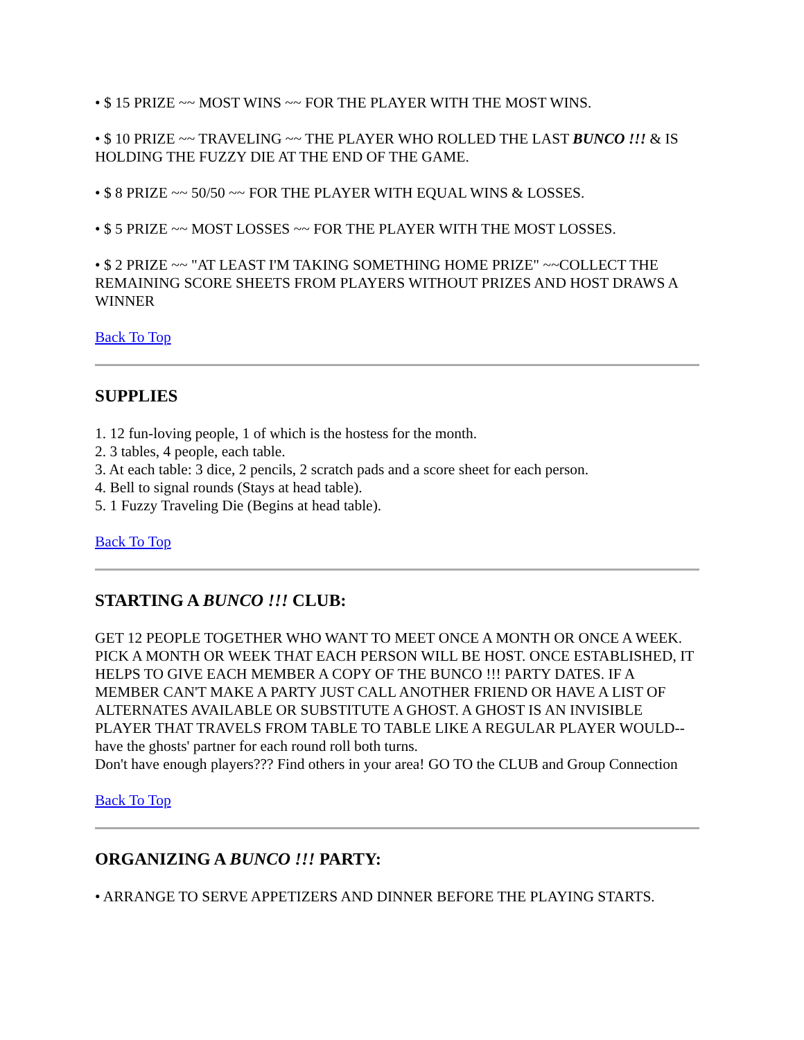• $ 15 PRIZE ~~ MOST WINS ~~ FOR THE PLAYER WITH THE MOST WINS.
• $ 10 PRIZE ~~ TRAVELING ~~ THE PLAYER WHO ROLLED THE LAST BUNCO !!! & IS HOLDING THE FUZZY DIE AT THE END OF THE GAME.
• $ 8 PRIZE ~~ 50/50 ~~ FOR THE PLAYER WITH EQUAL WINS & LOSSES.
• $ 5 PRIZE ~~ MOST LOSSES ~~ FOR THE PLAYER WITH THE MOST LOSSES.
• $ 2 PRIZE ~~ "AT LEAST I'M TAKING SOMETHING HOME PRIZE" ~~COLLECT THE REMAINING SCORE SHEETS FROM PLAYERS WITHOUT PRIZES AND HOST DRAWS A WINNER
Back To Top
SUPPLIES
1. 12 fun-loving people, 1 of which is the hostess for the month.
2. 3 tables, 4 people, each table.
3. At each table: 3 dice, 2 pencils, 2 scratch pads and a score sheet for each person.
4. Bell to signal rounds (Stays at head table).
5. 1 Fuzzy Traveling Die (Begins at head table).
Back To Top
STARTING A BUNCO !!! CLUB:
GET 12 PEOPLE TOGETHER WHO WANT TO MEET ONCE A MONTH OR ONCE A WEEK. PICK A MONTH OR WEEK THAT EACH PERSON WILL BE HOST. ONCE ESTABLISHED, IT HELPS TO GIVE EACH MEMBER A COPY OF THE BUNCO !!! PARTY DATES. IF A MEMBER CAN'T MAKE A PARTY JUST CALL ANOTHER FRIEND OR HAVE A LIST OF ALTERNATES AVAILABLE OR SUBSTITUTE A GHOST. A GHOST IS AN INVISIBLE PLAYER THAT TRAVELS FROM TABLE TO TABLE LIKE A REGULAR PLAYER WOULD--have the ghosts' partner for each round roll both turns.
Don't have enough players??? Find others in your area! GO TO the CLUB and Group Connection
Back To Top
ORGANIZING A BUNCO !!! PARTY:
• ARRANGE TO SERVE APPETIZERS AND DINNER BEFORE THE PLAYING STARTS.